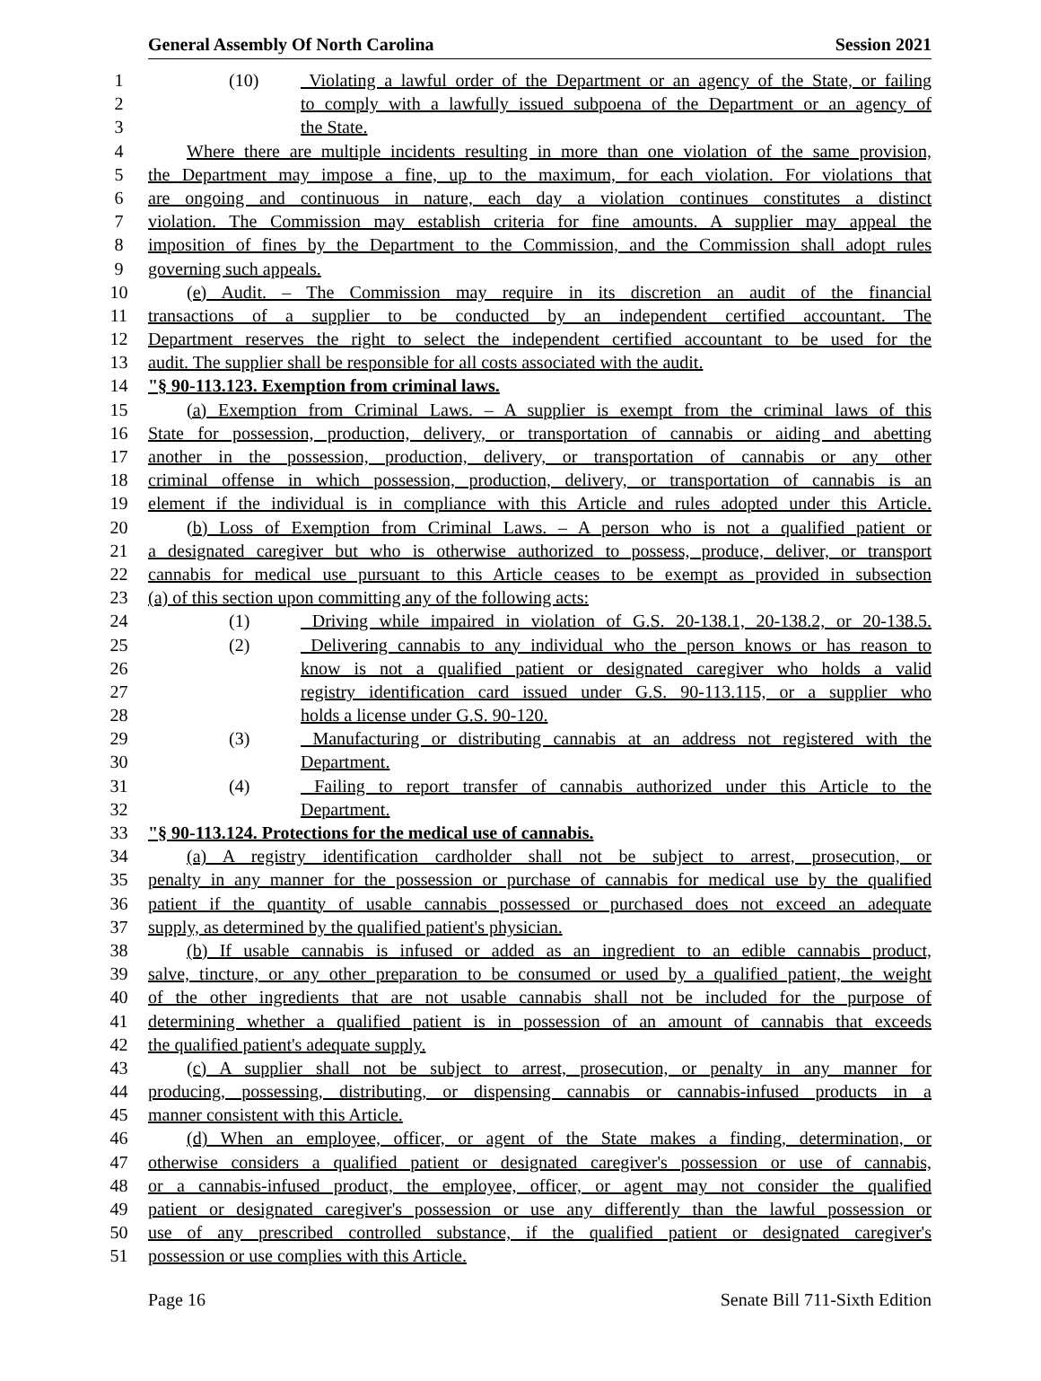General Assembly Of North Carolina Session 2021
1 (10) Violating a lawful order of the Department or an agency of the State, or failing
2 to comply with a lawfully issued subpoena of the Department or an agency of
3 the State.
4 Where there are multiple incidents resulting in more than one violation of the same provision,
5 the Department may impose a fine, up to the maximum, for each violation. For violations that
6 are ongoing and continuous in nature, each day a violation continues constitutes a distinct
7 violation. The Commission may establish criteria for fine amounts. A supplier may appeal the
8 imposition of fines by the Department to the Commission, and the Commission shall adopt rules
9 governing such appeals.
10 (e) Audit. – The Commission may require in its discretion an audit of the financial
11 transactions of a supplier to be conducted by an independent certified accountant. The
12 Department reserves the right to select the independent certified accountant to be used for the
13 audit. The supplier shall be responsible for all costs associated with the audit.
14 "§ 90-113.123. Exemption from criminal laws.
15 (a) Exemption from Criminal Laws. – A supplier is exempt from the criminal laws of this
16 State for possession, production, delivery, or transportation of cannabis or aiding and abetting
17 another in the possession, production, delivery, or transportation of cannabis or any other
18 criminal offense in which possession, production, delivery, or transportation of cannabis is an
19 element if the individual is in compliance with this Article and rules adopted under this Article.
20 (b) Loss of Exemption from Criminal Laws. – A person who is not a qualified patient or
21 a designated caregiver but who is otherwise authorized to possess, produce, deliver, or transport
22 cannabis for medical use pursuant to this Article ceases to be exempt as provided in subsection
23 (a) of this section upon committing any of the following acts:
24 (1) Driving while impaired in violation of G.S. 20-138.1, 20-138.2, or 20-138.5.
25 (2) Delivering cannabis to any individual who the person knows or has reason to
26 know is not a qualified patient or designated caregiver who holds a valid
27 registry identification card issued under G.S. 90-113.115, or a supplier who
28 holds a license under G.S. 90-120.
29 (3) Manufacturing or distributing cannabis at an address not registered with the
30 Department.
31 (4) Failing to report transfer of cannabis authorized under this Article to the
32 Department.
33 "§ 90-113.124. Protections for the medical use of cannabis.
34 (a) A registry identification cardholder shall not be subject to arrest, prosecution, or
35 penalty in any manner for the possession or purchase of cannabis for medical use by the qualified
36 patient if the quantity of usable cannabis possessed or purchased does not exceed an adequate
37 supply, as determined by the qualified patient's physician.
38 (b) If usable cannabis is infused or added as an ingredient to an edible cannabis product,
39 salve, tincture, or any other preparation to be consumed or used by a qualified patient, the weight
40 of the other ingredients that are not usable cannabis shall not be included for the purpose of
41 determining whether a qualified patient is in possession of an amount of cannabis that exceeds
42 the qualified patient's adequate supply.
43 (c) A supplier shall not be subject to arrest, prosecution, or penalty in any manner for
44 producing, possessing, distributing, or dispensing cannabis or cannabis-infused products in a
45 manner consistent with this Article.
46 (d) When an employee, officer, or agent of the State makes a finding, determination, or
47 otherwise considers a qualified patient or designated caregiver's possession or use of cannabis,
48 or a cannabis-infused product, the employee, officer, or agent may not consider the qualified
49 patient or designated caregiver's possession or use any differently than the lawful possession or
50 use of any prescribed controlled substance, if the qualified patient or designated caregiver's
51 possession or use complies with this Article.
Page 16 Senate Bill 711-Sixth Edition